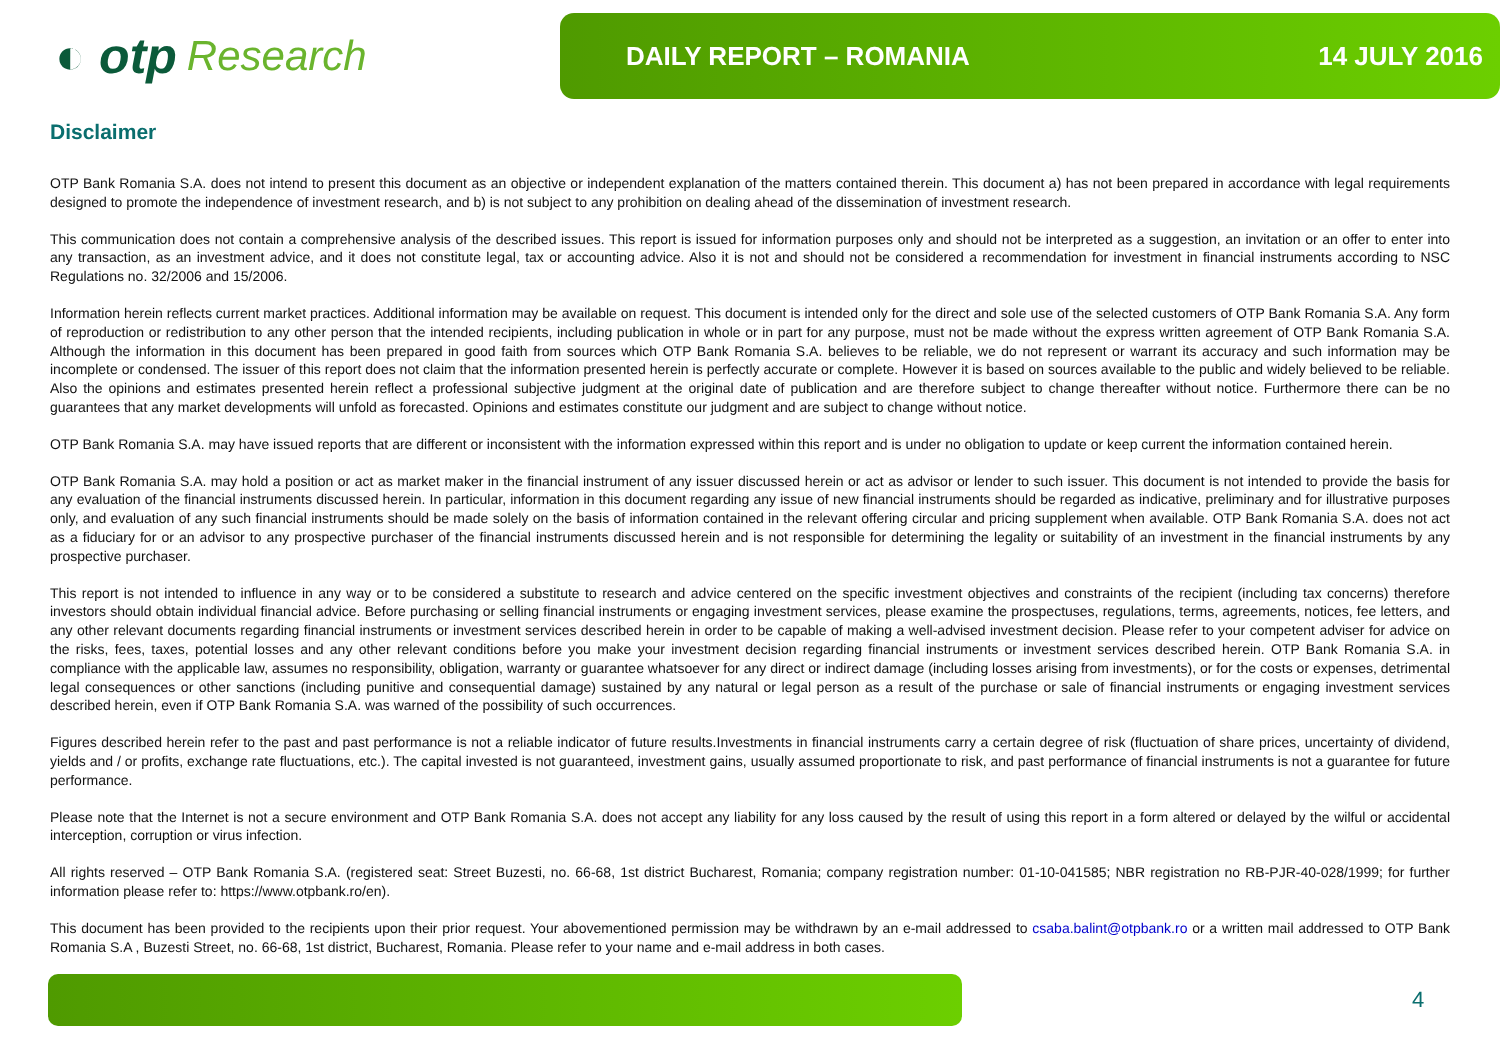◐ otp Research
DAILY REPORT – ROMANIA 14 JULY 2016
Disclaimer
OTP Bank Romania S.A. does not intend to present this document as an objective or independent explanation of the matters contained therein. This document a) has not been prepared in accordance with legal requirements designed to promote the independence of investment research, and b) is not subject to any prohibition on dealing ahead of the dissemination of investment research.
This communication does not contain a comprehensive analysis of the described issues. This report is issued for information purposes only and should not be interpreted as a suggestion, an invitation or an offer to enter into any transaction, as an investment advice, and it does not constitute legal, tax or accounting advice. Also it is not and should not be considered a recommendation for investment in financial instruments according to NSC Regulations no. 32/2006 and 15/2006.
Information herein reflects current market practices. Additional information may be available on request. This document is intended only for the direct and sole use of the selected customers of OTP Bank Romania S.A. Any form of reproduction or redistribution to any other person that the intended recipients, including publication in whole or in part for any purpose, must not be made without the express written agreement of OTP Bank Romania S.A. Although the information in this document has been prepared in good faith from sources which OTP Bank Romania S.A. believes to be reliable, we do not represent or warrant its accuracy and such information may be incomplete or condensed. The issuer of this report does not claim that the information presented herein is perfectly accurate or complete. However it is based on sources available to the public and widely believed to be reliable. Also the opinions and estimates presented herein reflect a professional subjective judgment at the original date of publication and are therefore subject to change thereafter without notice. Furthermore there can be no guarantees that any market developments will unfold as forecasted. Opinions and estimates constitute our judgment and are subject to change without notice.
OTP Bank Romania S.A. may have issued reports that are different or inconsistent with the information expressed within this report and is under no obligation to update or keep current the information contained herein.
OTP Bank Romania S.A. may hold a position or act as market maker in the financial instrument of any issuer discussed herein or act as advisor or lender to such issuer. This document is not intended to provide the basis for any evaluation of the financial instruments discussed herein. In particular, information in this document regarding any issue of new financial instruments should be regarded as indicative, preliminary and for illustrative purposes only, and evaluation of any such financial instruments should be made solely on the basis of information contained in the relevant offering circular and pricing supplement when available. OTP Bank Romania S.A. does not act as a fiduciary for or an advisor to any prospective purchaser of the financial instruments discussed herein and is not responsible for determining the legality or suitability of an investment in the financial instruments by any prospective purchaser.
This report is not intended to influence in any way or to be considered a substitute to research and advice centered on the specific investment objectives and constraints of the recipient (including tax concerns) therefore investors should obtain individual financial advice. Before purchasing or selling financial instruments or engaging investment services, please examine the prospectuses, regulations, terms, agreements, notices, fee letters, and any other relevant documents regarding financial instruments or investment services described herein in order to be capable of making a well-advised investment decision. Please refer to your competent adviser for advice on the risks, fees, taxes, potential losses and any other relevant conditions before you make your investment decision regarding financial instruments or investment services described herein. OTP Bank Romania S.A. in compliance with the applicable law, assumes no responsibility, obligation, warranty or guarantee whatsoever for any direct or indirect damage (including losses arising from investments), or for the costs or expenses, detrimental legal consequences or other sanctions (including punitive and consequential damage) sustained by any natural or legal person as a result of the purchase or sale of financial instruments or engaging investment services described herein, even if OTP Bank Romania S.A. was warned of the possibility of such occurrences.
Figures described herein refer to the past and past performance is not a reliable indicator of future results.Investments in financial instruments carry a certain degree of risk (fluctuation of share prices, uncertainty of dividend, yields and / or profits, exchange rate fluctuations, etc.). The capital invested is not guaranteed, investment gains, usually assumed proportionate to risk, and past performance of financial instruments is not a guarantee for future performance.
Please note that the Internet is not a secure environment and OTP Bank Romania S.A. does not accept any liability for any loss caused by the result of using this report in a form altered or delayed by the wilful or accidental interception, corruption or virus infection.
All rights reserved – OTP Bank Romania S.A. (registered seat: Street Buzesti, no. 66-68, 1st district Bucharest, Romania; company registration number: 01-10-041585; NBR registration no RB-PJR-40-028/1999; for further information please refer to: https://www.otpbank.ro/en).
This document has been provided to the recipients upon their prior request. Your abovementioned permission may be withdrawn by an e-mail addressed to csaba.balint@otpbank.ro or a written mail addressed to OTP Bank Romania S.A , Buzesti Street, no. 66-68, 1st district, Bucharest, Romania. Please refer to your name and e-mail address in both cases.
4